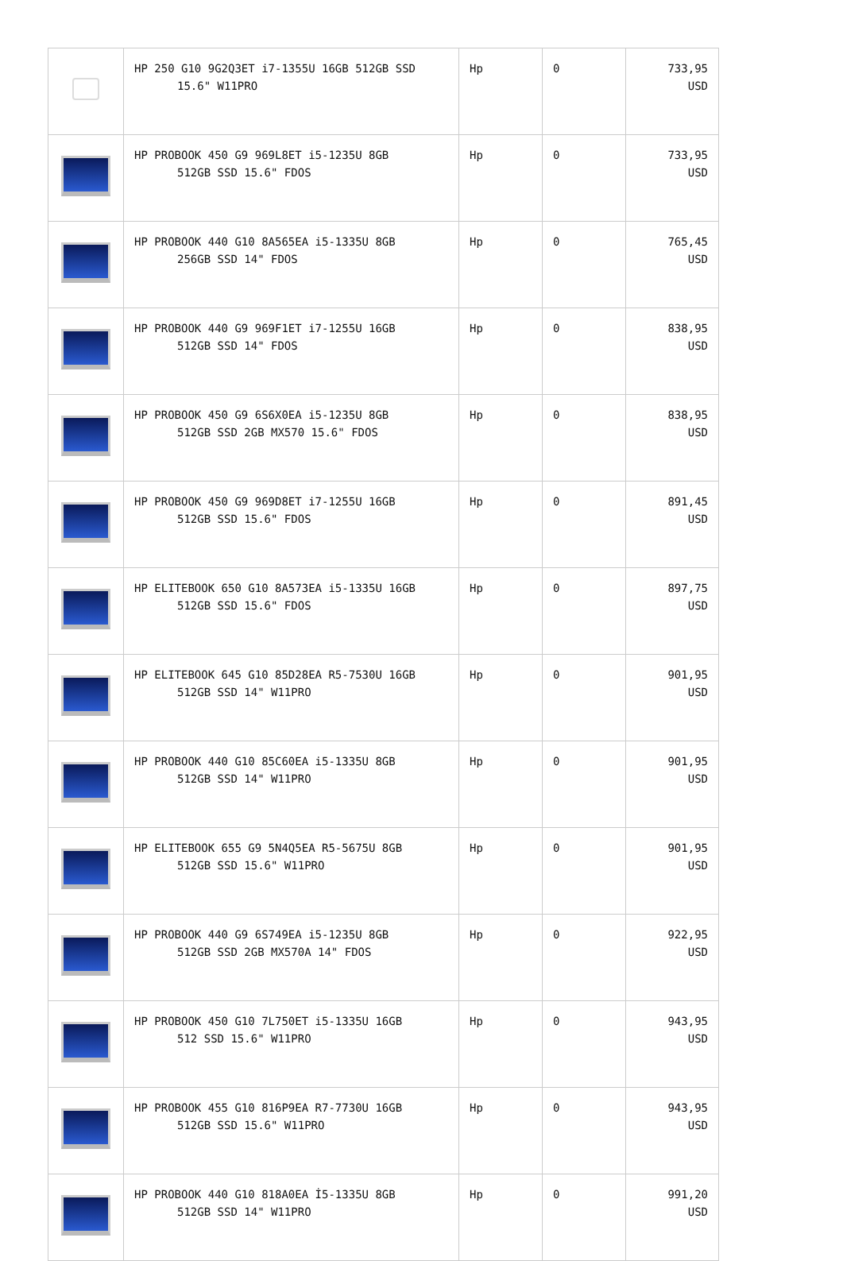| | HP 250 G10 9G2Q3ET i7-1355U 16GB 512GB SSD 15.6" W11PRO | Hp | 0 | 733,95 USD |
| | HP PROBOOK 450 G9 969L8ET i5-1235U 8GB 512GB SSD 15.6" FDOS | Hp | 0 | 733,95 USD |
| | HP PROBOOK 440 G10 8A565EA i5-1335U 8GB 256GB SSD 14" FDOS | Hp | 0 | 765,45 USD |
| | HP PROBOOK 440 G9 969F1ET i7-1255U 16GB 512GB SSD 14" FDOS | Hp | 0 | 838,95 USD |
| | HP PROBOOK 450 G9 6S6X0EA i5-1235U 8GB 512GB SSD 2GB MX570 15.6" FDOS | Hp | 0 | 838,95 USD |
| | HP PROBOOK 450 G9 969D8ET i7-1255U 16GB 512GB SSD 15.6" FDOS | Hp | 0 | 891,45 USD |
| | HP ELITEBOOK 650 G10 8A573EA i5-1335U 16GB 512GB SSD 15.6" FDOS | Hp | 0 | 897,75 USD |
| | HP ELITEBOOK 645 G10 85D28EA R5-7530U 16GB 512GB SSD 14" W11PRO | Hp | 0 | 901,95 USD |
| | HP PROBOOK 440 G10 85C60EA i5-1335U 8GB 512GB SSD 14" W11PRO | Hp | 0 | 901,95 USD |
| | HP ELITEBOOK 655 G9 5N4Q5EA R5-5675U 8GB 512GB SSD 15.6" W11PRO | Hp | 0 | 901,95 USD |
| | HP PROBOOK 440 G9 6S749EA i5-1235U 8GB 512GB SSD 2GB MX570A 14" FDOS | Hp | 0 | 922,95 USD |
| | HP PROBOOK 450 G10 7L750ET i5-1335U 16GB 512 SSD 15.6" W11PRO | Hp | 0 | 943,95 USD |
| | HP PROBOOK 455 G10 816P9EA R7-7730U 16GB 512GB SSD 15.6" W11PRO | Hp | 0 | 943,95 USD |
| | HP PROBOOK 440 G10 818A0EA İ5-1335U 8GB 512GB SSD 14" W11PRO | Hp | 0 | 991,20 USD |